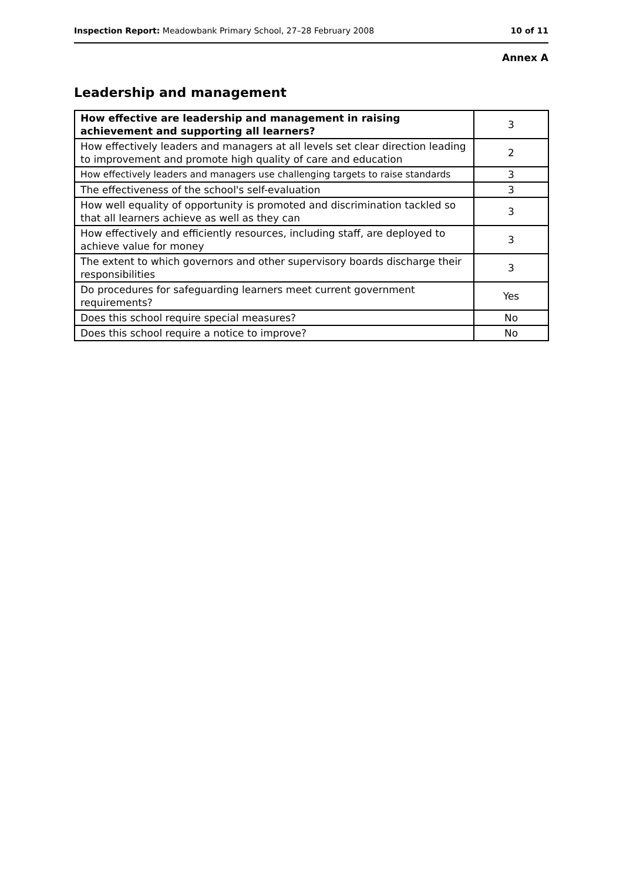Inspection Report: Meadowbank Primary School, 27–28 February 2008 10 of 11
Annex A
Leadership and management
| How effective are leadership and management in raising achievement and supporting all learners? | 3 |
| How effectively leaders and managers at all levels set clear direction leading to improvement and promote high quality of care and education | 2 |
| How effectively leaders and managers use challenging targets to raise standards | 3 |
| The effectiveness of the school's self-evaluation | 3 |
| How well equality of opportunity is promoted and discrimination tackled so that all learners achieve as well as they can | 3 |
| How effectively and efficiently resources, including staff, are deployed to achieve value for money | 3 |
| The extent to which governors and other supervisory boards discharge their responsibilities | 3 |
| Do procedures for safeguarding learners meet current government requirements? | Yes |
| Does this school require special measures? | No |
| Does this school require a notice to improve? | No |